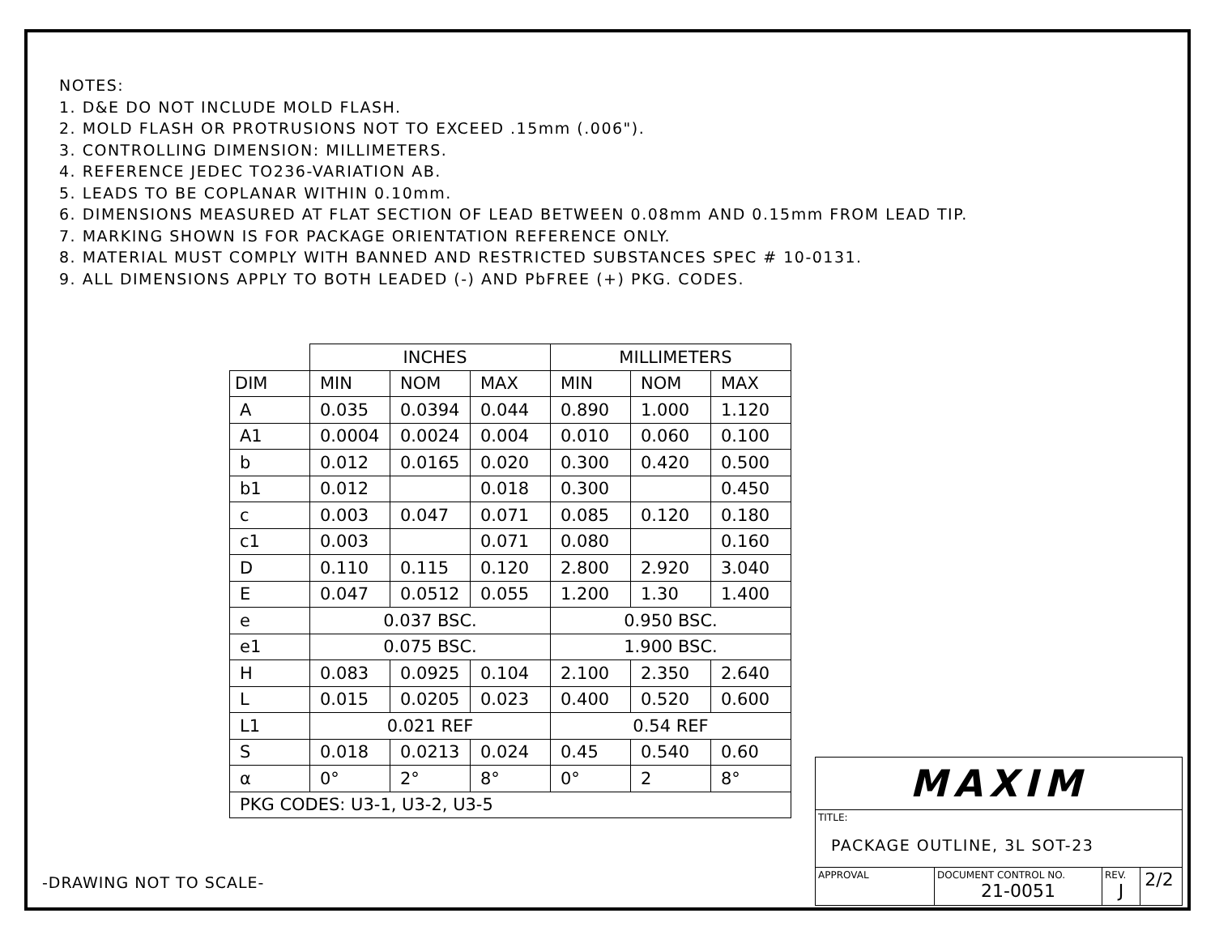NOTES:
1. D&E DO NOT INCLUDE MOLD FLASH.
2. MOLD FLASH OR PROTRUSIONS NOT TO EXCEED .15mm (.006").
3. CONTROLLING DIMENSION: MILLIMETERS.
4. REFERENCE JEDEC TO236-VARIATION AB.
5. LEADS TO BE COPLANAR WITHIN 0.10mm.
6. DIMENSIONS MEASURED AT FLAT SECTION OF LEAD BETWEEN 0.08mm AND 0.15mm FROM LEAD TIP.
7. MARKING SHOWN IS FOR PACKAGE ORIENTATION REFERENCE ONLY.
8. MATERIAL MUST COMPLY WITH BANNED AND RESTRICTED SUBSTANCES SPEC # 10-0131.
9. ALL DIMENSIONS APPLY TO BOTH LEADED (-) AND PbFREE (+) PKG. CODES.
| | INCHES | | | MILLIMETERS | | |
| DIM | MIN | NOM | MAX | MIN | NOM | MAX |
| A | 0.035 | 0.0394 | 0.044 | 0.890 | 1.000 | 1.120 |
| A1 | 0.0004 | 0.0024 | 0.004 | 0.010 | 0.060 | 0.100 |
| b | 0.012 | 0.0165 | 0.020 | 0.300 | 0.420 | 0.500 |
| b1 | 0.012 | | 0.018 | 0.300 | | 0.450 |
| c | 0.003 | 0.047 | 0.071 | 0.085 | 0.120 | 0.180 |
| c1 | 0.003 | | 0.071 | 0.080 | | 0.160 |
| D | 0.110 | 0.115 | 0.120 | 2.800 | 2.920 | 3.040 |
| E | 0.047 | 0.0512 | 0.055 | 1.200 | 1.30 | 1.400 |
| e | 0.037 BSC. | | | 0.950 BSC. | | |
| e1 | 0.075 BSC. | | | 1.900 BSC. | | |
| H | 0.083 | 0.0925 | 0.104 | 2.100 | 2.350 | 2.640 |
| L | 0.015 | 0.0205 | 0.023 | 0.400 | 0.520 | 0.600 |
| L1 | 0.021 REF | | | 0.54 REF | | |
| S | 0.018 | 0.0213 | 0.024 | 0.45 | 0.540 | 0.60 |
| α | 0° | 2° | 8° | 0° | 2 | 8° |
| PKG CODES: U3-1, U3-2, U3-5 | | | | | | |
-DRAWING NOT TO SCALE-
MAXIM
TITLE:
PACKAGE OUTLINE, 3L SOT-23
APPROVAL DOCUMENT CONTROL NO.
21-0051
REV.
J
2/2